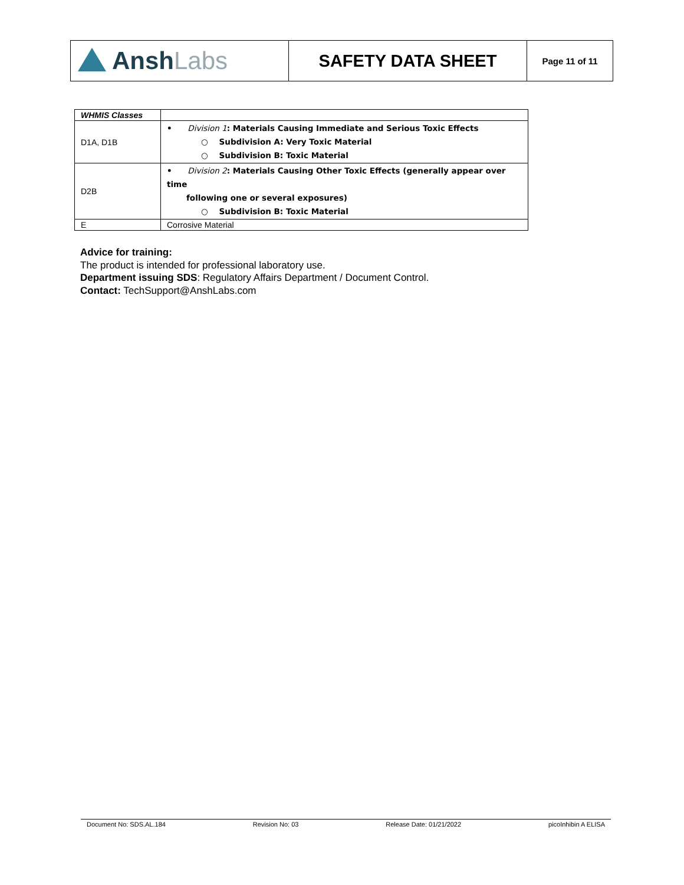| Ansh Labs | SAFETY DATA SHEET | Page 11 of 11 |
| WHMIS Classes | |
| D1A, D1B | • Division 1 : Materials Causing Immediate and Serious Toxic Effects ○ Subdivision A: Very Toxic Material ○ Subdivision B: Toxic Material |
| D2B | • Division 2 : Materials Causing Other Toxic Effects (generally appear over time following one or several exposures) ○ Subdivision B: Toxic Material |
| E | Corrosive Material |
Advice for training:
The product is intended for professional laboratory use.
Department issuing SDS: Regulatory Affairs Department / Document Control.
Contact: TechSupport@AnshLabs.com
Document No: SDS.AL.184 Revision No: 03 Release Date: 01/21/2022 picoInhibin A ELISA